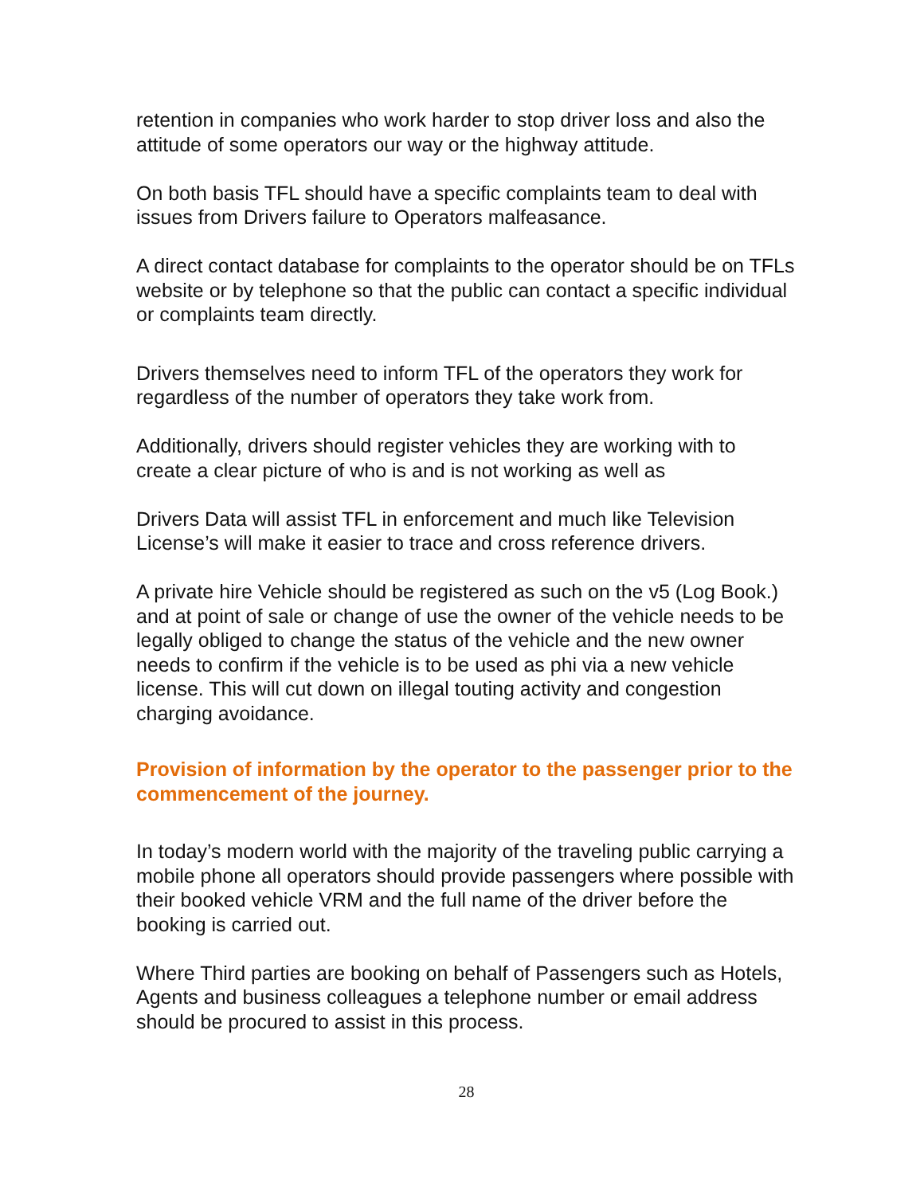retention in companies who work harder to stop driver loss and also the attitude of some operators our way or the highway attitude.
On both basis TFL should have a specific complaints team to deal with issues from Drivers failure to Operators malfeasance.
A direct contact database for complaints to the operator should be on TFLs website or by telephone so that the public can contact a specific individual or complaints team directly.
Drivers themselves need to inform TFL of the operators they work for regardless of the number of operators they take work from.
Additionally, drivers should register vehicles they are working with to create a clear picture of who is and is not working as well as
Drivers Data will assist TFL in enforcement and much like Television License’s will make it easier to trace and cross reference drivers.
A private hire Vehicle should be registered as such on the v5 (Log Book.) and at point of sale or change of use the owner of the vehicle needs to be legally obliged to change the status of the vehicle and the new owner needs to confirm if the vehicle is to be used as phi via a new vehicle license. This will cut down on illegal touting activity and congestion charging avoidance.
Provision of information by the operator to the passenger prior to the commencement of the journey.
In today’s modern world with the majority of the traveling public carrying a mobile phone all operators should provide passengers where possible with their booked vehicle VRM and the full name of the driver before the booking is carried out.
Where Third parties are booking on behalf of Passengers such as Hotels, Agents and business colleagues a telephone number or email address should be procured to assist in this process.
28